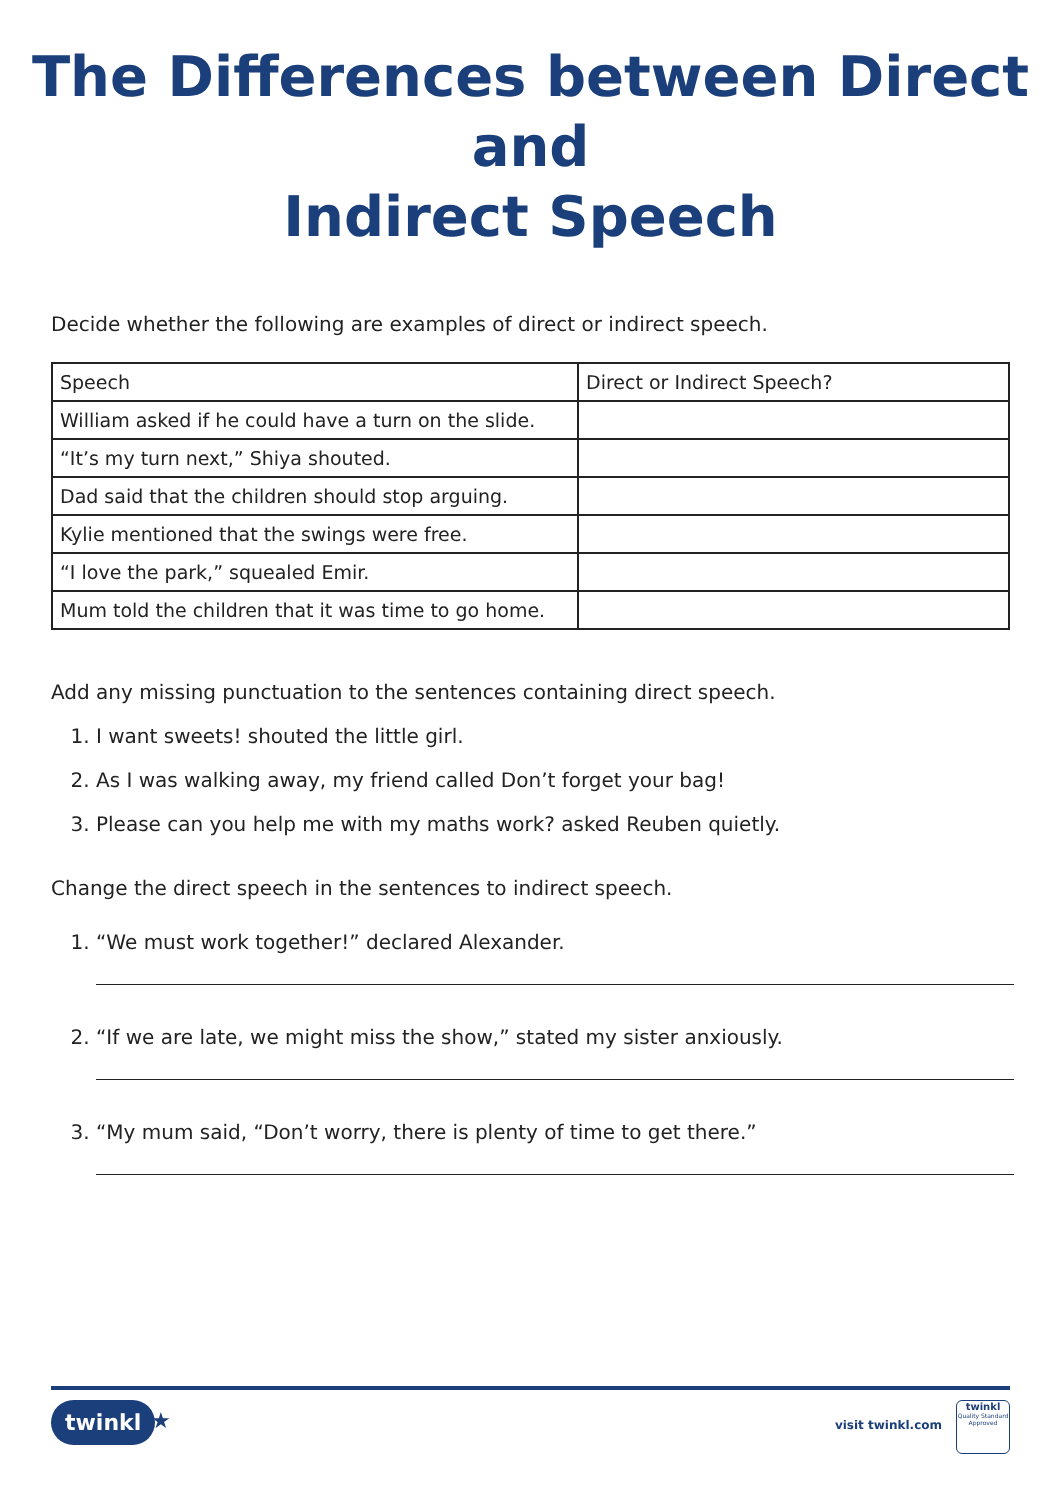The Differences between Direct and
Indirect Speech
Decide whether the following are examples of direct or indirect speech.
| Speech | Direct or Indirect Speech? |
| William asked if he could have a turn on the slide. | |
| “It’s my turn next,” Shiya shouted. | |
| Dad said that the children should stop arguing. | |
| Kylie mentioned that the swings were free. | |
| “I love the park,” squealed Emir. | |
| Mum told the children that it was time to go home. | |
Add any missing punctuation to the sentences containing direct speech.
1. I want sweets! shouted the little girl.
2. As I was walking away, my friend called Don’t forget your bag!
3. Please can you help me with my maths work? asked Reuben quietly.
Change the direct speech in the sentences to indirect speech.
1. “We must work together!” declared Alexander.
2. “If we are late, we might miss the show,” stated my sister anxiously.
3. “My mum said, “Don’t worry, there is plenty of time to get there.”
twinkl ★ visit twinkl.com
twinkl
Quality Standard
Approved